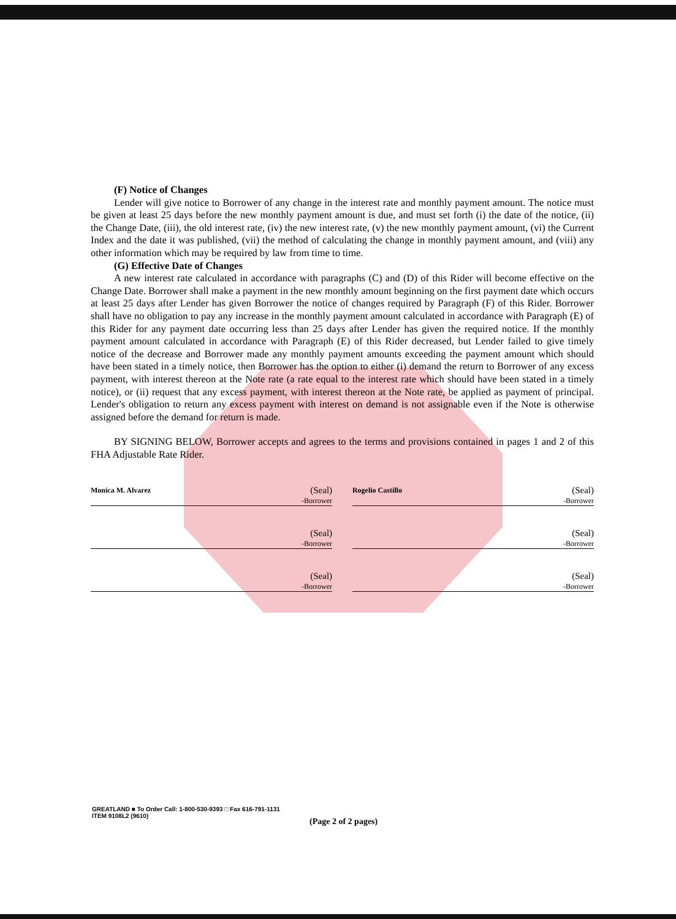(F) Notice of Changes
Lender will give notice to Borrower of any change in the interest rate and monthly payment amount. The notice must be given at least 25 days before the new monthly payment amount is due, and must set forth (i) the date of the notice, (ii) the Change Date, (iii), the old interest rate, (iv) the new interest rate, (v) the new monthly payment amount, (vi) the Current Index and the date it was published, (vii) the method of calculating the change in monthly payment amount, and (viii) any other information which may be required by law from time to time.
(G) Effective Date of Changes
A new interest rate calculated in accordance with paragraphs (C) and (D) of this Rider will become effective on the Change Date. Borrower shall make a payment in the new monthly amount beginning on the first payment date which occurs at least 25 days after Lender has given Borrower the notice of changes required by Paragraph (F) of this Rider. Borrower shall have no obligation to pay any increase in the monthly payment amount calculated in accordance with Paragraph (E) of this Rider for any payment date occurring less than 25 days after Lender has given the required notice. If the monthly payment amount calculated in accordance with Paragraph (E) of this Rider decreased, but Lender failed to give timely notice of the decrease and Borrower made any monthly payment amounts exceeding the payment amount which should have been stated in a timely notice, then Borrower has the option to either (i) demand the return to Borrower of any excess payment, with interest thereon at the Note rate (a rate equal to the interest rate which should have been stated in a timely notice), or (ii) request that any excess payment, with interest thereon at the Note rate, be applied as payment of principal. Lender's obligation to return any excess payment with interest on demand is not assignable even if the Note is otherwise assigned before the demand for return is made.
BY SIGNING BELOW, Borrower accepts and agrees to the terms and provisions contained in pages 1 and 2 of this FHA Adjustable Rate Rider.
Monica M. Alvarez (Seal)
-Borrower
Rogelio Castillo (Seal)
-Borrower
(Seal)
-Borrower
(Seal)
-Borrower
(Seal)
-Borrower
(Seal)
-Borrower
GREATLAND ■ To Order Call: 1-800-530-9393 □ Fax 616-791-1131
ITEM 9108L2 (9610)
(Page 2 of 2 pages)